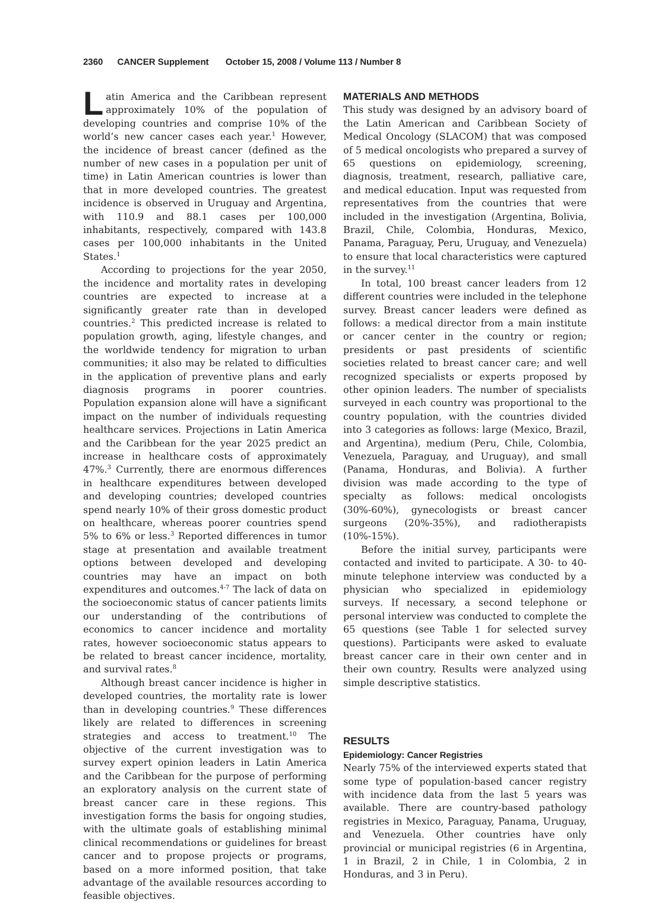2360 CANCER Supplement October 15, 2008 / Volume 113 / Number 8
Latin America and the Caribbean represent approximately 10% of the population of developing countries and comprise 10% of the world’s new cancer cases each year.<sup>1</sup> However, the incidence of breast cancer (defined as the number of new cases in a population per unit of time) in Latin American countries is lower than that in more developed countries. The greatest incidence is observed in Uruguay and Argentina, with 110.9 and 88.1 cases per 100,000 inhabitants, respectively, compared with 143.8 cases per 100,000 inhabitants in the United States.<sup>1</sup>
According to projections for the year 2050, the incidence and mortality rates in developing countries are expected to increase at a significantly greater rate than in developed countries.<sup>2</sup> This predicted increase is related to population growth, aging, lifestyle changes, and the worldwide tendency for migration to urban communities; it also may be related to difficulties in the application of preventive plans and early diagnosis programs in poorer countries. Population expansion alone will have a significant impact on the number of individuals requesting healthcare services. Projections in Latin America and the Caribbean for the year 2025 predict an increase in healthcare costs of approximately 47%.<sup>3</sup> Currently, there are enormous differences in healthcare expenditures between developed and developing countries; developed countries spend nearly 10% of their gross domestic product on healthcare, whereas poorer countries spend 5% to 6% or less.<sup>3</sup> Reported differences in tumor stage at presentation and available treatment options between developed and developing countries may have an impact on both expenditures and outcomes.<sup>4-7</sup> The lack of data on the socioeconomic status of cancer patients limits our understanding of the contributions of economics to cancer incidence and mortality rates, however socioeconomic status appears to be related to breast cancer incidence, mortality, and survival rates.<sup>8</sup>
Although breast cancer incidence is higher in developed countries, the mortality rate is lower than in developing countries.<sup>9</sup> These differences likely are related to differences in screening strategies and access to treatment.<sup>10</sup> The objective of the current investigation was to survey expert opinion leaders in Latin America and the Caribbean for the purpose of performing an exploratory analysis on the current state of breast cancer care in these regions. This investigation forms the basis for ongoing studies, with the ultimate goals of establishing minimal clinical recommendations or guidelines for breast cancer and to propose projects or programs, based on a more informed position, that take advantage of the available resources according to feasible objectives.
MATERIALS AND METHODS
This study was designed by an advisory board of the Latin American and Caribbean Society of Medical Oncology (SLACOM) that was composed of 5 medical oncologists who prepared a survey of 65 questions on epidemiology, screening, diagnosis, treatment, research, palliative care, and medical education. Input was requested from representatives from the countries that were included in the investigation (Argentina, Bolivia, Brazil, Chile, Colombia, Honduras, Mexico, Panama, Paraguay, Peru, Uruguay, and Venezuela) to ensure that local characteristics were captured in the survey.<sup>11</sup>
In total, 100 breast cancer leaders from 12 different countries were included in the telephone survey. Breast cancer leaders were defined as follows: a medical director from a main institute or cancer center in the country or region; presidents or past presidents of scientific societies related to breast cancer care; and well recognized specialists or experts proposed by other opinion leaders. The number of specialists surveyed in each country was proportional to the country population, with the countries divided into 3 categories as follows: large (Mexico, Brazil, and Argentina), medium (Peru, Chile, Colombia, Venezuela, Paraguay, and Uruguay), and small (Panama, Honduras, and Bolivia). A further division was made according to the type of specialty as follows: medical oncologists (30%-60%), gynecologists or breast cancer surgeons (20%-35%), and radiotherapists (10%-15%).
Before the initial survey, participants were contacted and invited to participate. A 30- to 40-minute telephone interview was conducted by a physician who specialized in epidemiology surveys. If necessary, a second telephone or personal interview was conducted to complete the 65 questions (see Table 1 for selected survey questions). Participants were asked to evaluate breast cancer care in their own center and in their own country. Results were analyzed using simple descriptive statistics.
RESULTS
Epidemiology: Cancer Registries
Nearly 75% of the interviewed experts stated that some type of population-based cancer registry with incidence data from the last 5 years was available. There are country-based pathology registries in Mexico, Paraguay, Panama, Uruguay, and Venezuela. Other countries have only provincial or municipal registries (6 in Argentina, 1 in Brazil, 2 in Chile, 1 in Colombia, 2 in Honduras, and 3 in Peru).